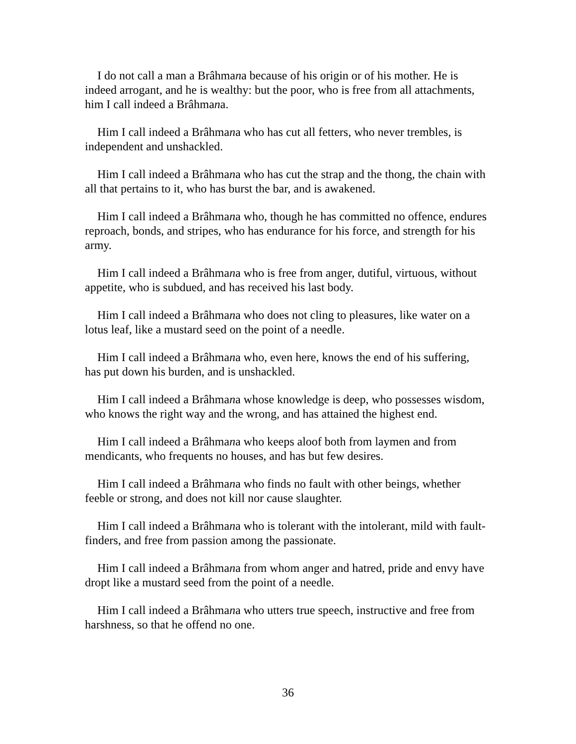I do not call a man a Brâhmana because of his origin or of his mother. He is indeed arrogant, and he is wealthy: but the poor, who is free from all attachments, him I call indeed a Brâhmana.
Him I call indeed a Brâhmana who has cut all fetters, who never trembles, is independent and unshackled.
Him I call indeed a Brâhmana who has cut the strap and the thong, the chain with all that pertains to it, who has burst the bar, and is awakened.
Him I call indeed a Brâhmana who, though he has committed no offence, endures reproach, bonds, and stripes, who has endurance for his force, and strength for his army.
Him I call indeed a Brâhmana who is free from anger, dutiful, virtuous, without appetite, who is subdued, and has received his last body.
Him I call indeed a Brâhmana who does not cling to pleasures, like water on a lotus leaf, like a mustard seed on the point of a needle.
Him I call indeed a Brâhmana who, even here, knows the end of his suffering, has put down his burden, and is unshackled.
Him I call indeed a Brâhmana whose knowledge is deep, who possesses wisdom, who knows the right way and the wrong, and has attained the highest end.
Him I call indeed a Brâhmana who keeps aloof both from laymen and from mendicants, who frequents no houses, and has but few desires.
Him I call indeed a Brâhmana who finds no fault with other beings, whether feeble or strong, and does not kill nor cause slaughter.
Him I call indeed a Brâhmana who is tolerant with the intolerant, mild with fault-finders, and free from passion among the passionate.
Him I call indeed a Brâhmana from whom anger and hatred, pride and envy have dropt like a mustard seed from the point of a needle.
Him I call indeed a Brâhmana who utters true speech, instructive and free from harshness, so that he offend no one.
36